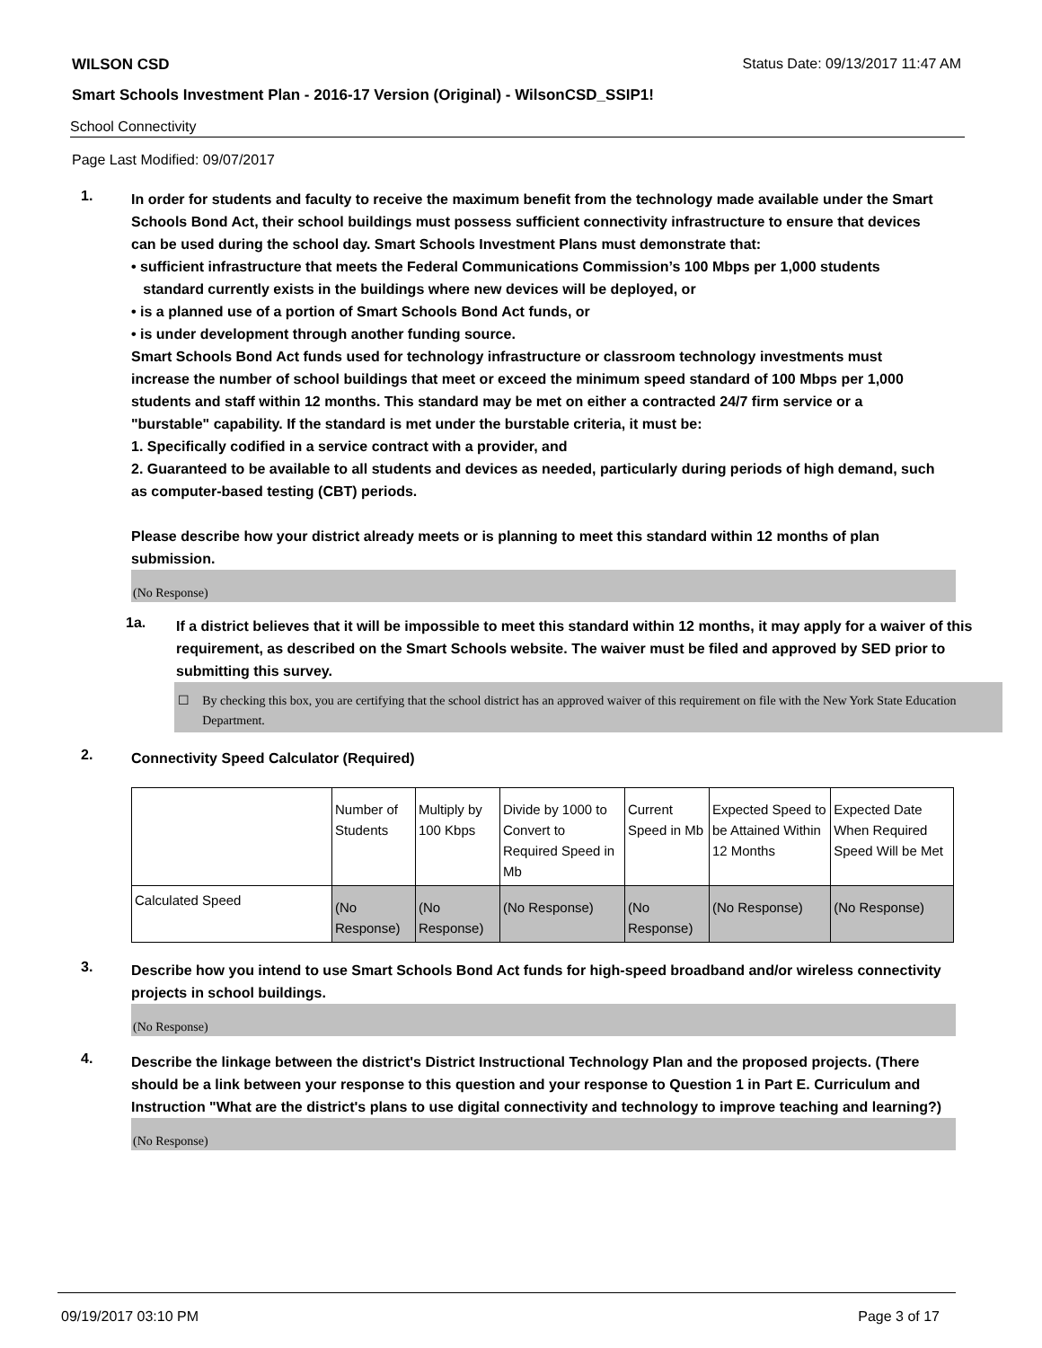WILSON CSD Status Date: 09/13/2017 11:47 AM
Smart Schools Investment Plan - 2016-17 Version (Original) - WilsonCSD_SSIP1!
School Connectivity
Page Last Modified: 09/07/2017
1.
In order for students and faculty to receive the maximum benefit from the technology made available under the Smart Schools Bond Act, their school buildings must possess sufficient connectivity infrastructure to ensure that devices can be used during the school day. Smart Schools Investment Plans must demonstrate that:
• sufficient infrastructure that meets the Federal Communications Commission’s 100 Mbps per 1,000 students
standard currently exists in the buildings where new devices will be deployed, or
• is a planned use of a portion of Smart Schools Bond Act funds, or
• is under development through another funding source.
Smart Schools Bond Act funds used for technology infrastructure or classroom technology investments must increase the number of school buildings that meet or exceed the minimum speed standard of 100 Mbps per 1,000 students and staff within 12 months. This standard may be met on either a contracted 24/7 firm service or a "burstable" capability. If the standard is met under the burstable criteria, it must be:
1. Specifically codified in a service contract with a provider, and
2. Guaranteed to be available to all students and devices as needed, particularly during periods of high demand, such as computer-based testing (CBT) periods.
Please describe how your district already meets or is planning to meet this standard within 12 months of plan submission.
(No Response)
1a.
If a district believes that it will be impossible to meet this standard within 12 months, it may apply for a waiver of this requirement, as described on the Smart Schools website. The waiver must be filed and approved by SED prior to submitting this survey.
☐ By checking this box, you are certifying that the school district has an approved waiver of this requirement on file with the New York State Education Department.
2.
Connectivity Speed Calculator (Required)
| | Number of Students | Multiply by 100 Kbps | Divide by 1000 to Convert to Required Speed in Mb | Current Speed in Mb | Expected Speed to be Attained Within 12 Months | Expected Date When Required Speed Will be Met |
| Calculated Speed | (No Response) | (No Response) | (No Response) | (No Response) | (No Response) | (No Response) |
3.
Describe how you intend to use Smart Schools Bond Act funds for high-speed broadband and/or wireless connectivity projects in school buildings.
(No Response)
4.
Describe the linkage between the district's District Instructional Technology Plan and the proposed projects. (There should be a link between your response to this question and your response to Question 1 in Part E. Curriculum and Instruction "What are the district's plans to use digital connectivity and technology to improve teaching and learning?)
(No Response)
09/19/2017 03:10 PM Page 3 of 17